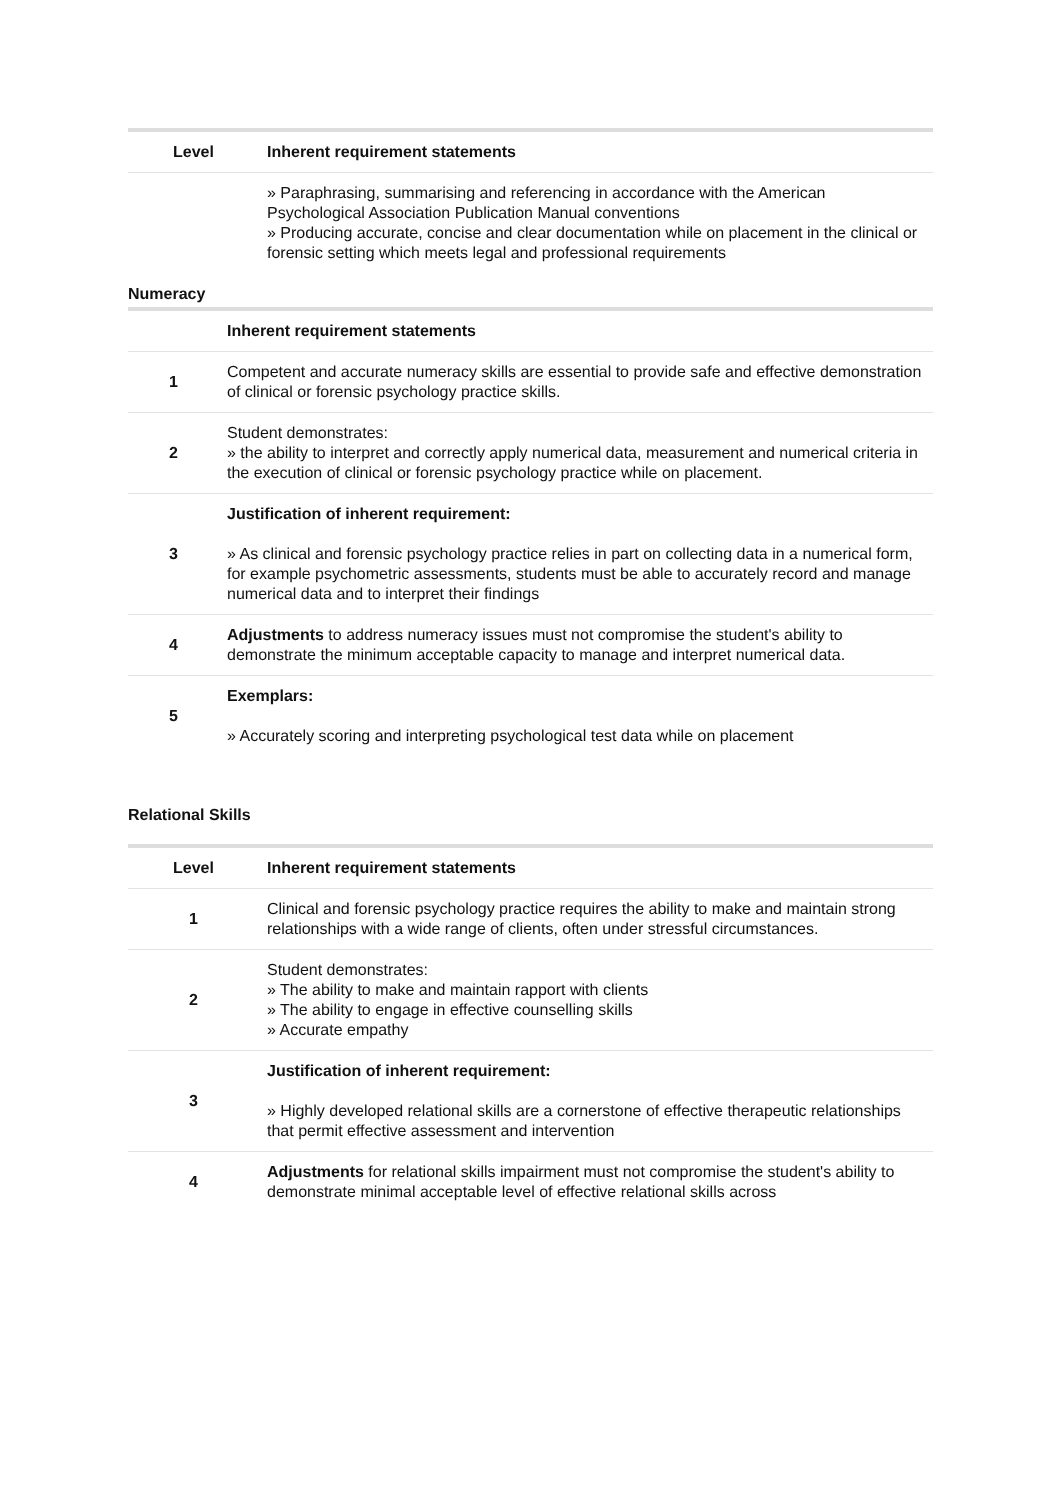| Level | Inherent requirement statements |
| --- | --- |
| | » Paraphrasing, summarising and referencing in accordance with the American Psychological Association Publication Manual conventions » Producing accurate, concise and clear documentation while on placement in the clinical or forensic setting which meets legal and professional requirements |
Numeracy
| | Inherent requirement statements |
| --- | --- |
| 1 | Competent and accurate numeracy skills are essential to provide safe and effective demonstration of clinical or forensic psychology practice skills. |
| 2 | Student demonstrates: » the ability to interpret and correctly apply numerical data, measurement and numerical criteria in the execution of clinical or forensic psychology practice while on placement. |
| 3 | Justification of inherent requirement: » As clinical and forensic psychology practice relies in part on collecting data in a numerical form, for example psychometric assessments, students must be able to accurately record and manage numerical data and to interpret their findings |
| 4 | Adjustments to address numeracy issues must not compromise the student's ability to demonstrate the minimum acceptable capacity to manage and interpret numerical data. |
| 5 | Exemplars: » Accurately scoring and interpreting psychological test data while on placement |
Relational Skills
| Level | Inherent requirement statements |
| --- | --- |
| 1 | Clinical and forensic psychology practice requires the ability to make and maintain strong relationships with a wide range of clients, often under stressful circumstances. |
| 2 | Student demonstrates: » The ability to make and maintain rapport with clients » The ability to engage in effective counselling skills » Accurate empathy |
| 3 | Justification of inherent requirement: » Highly developed relational skills are a cornerstone of effective therapeutic relationships that permit effective assessment and intervention |
| 4 | Adjustments for relational skills impairment must not compromise the student's ability to demonstrate minimal acceptable level of effective relational skills across |